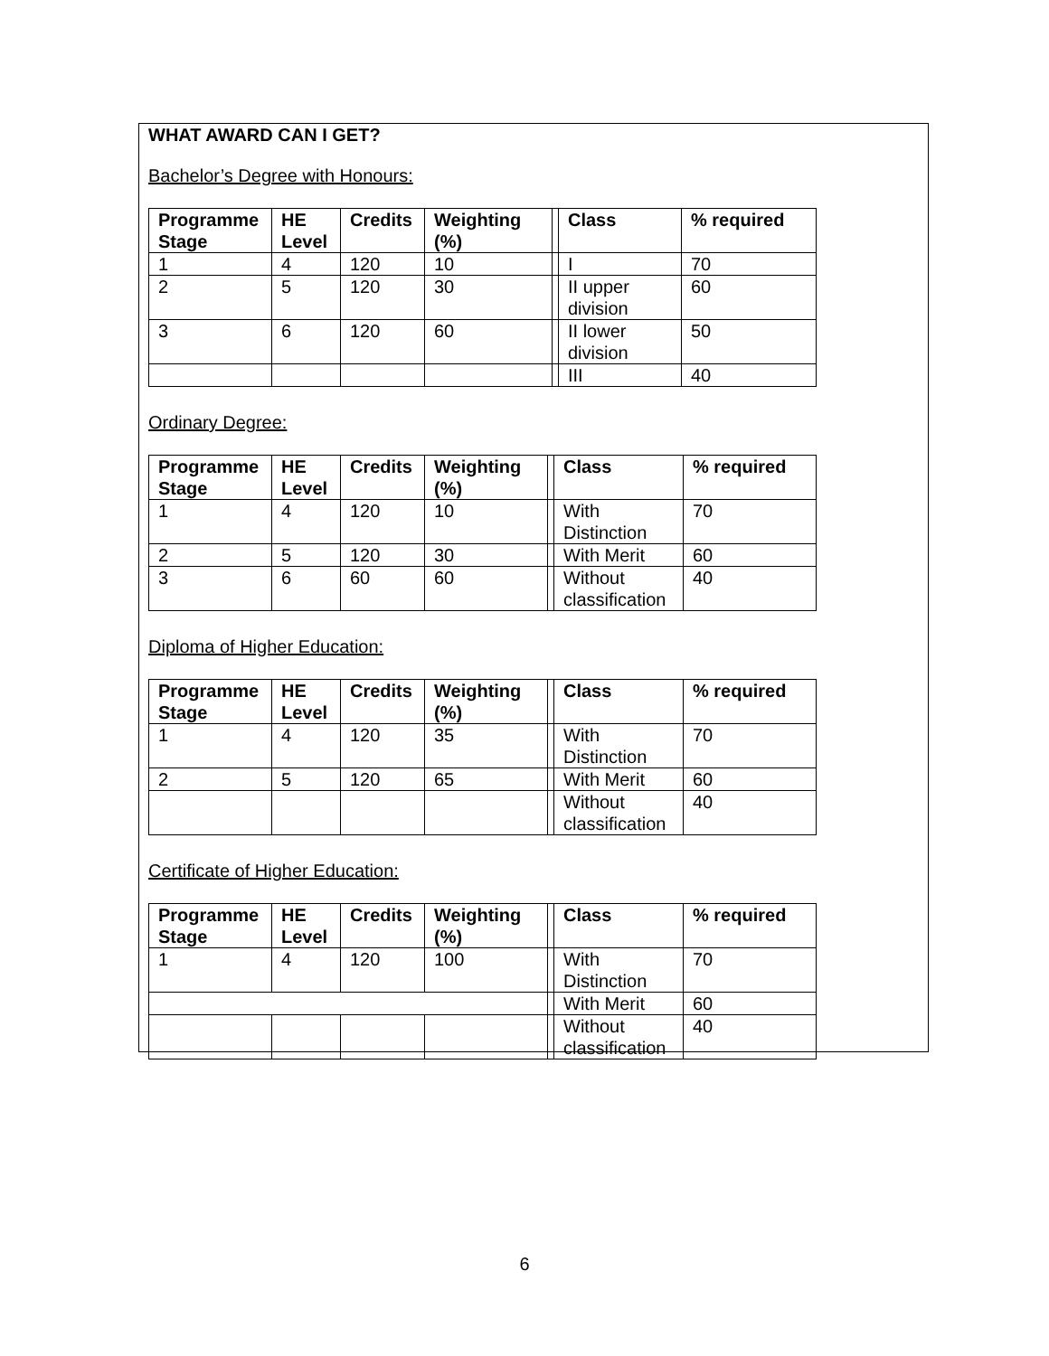WHAT AWARD CAN I GET?
Bachelor’s Degree with Honours:
| Programme Stage | HE Level | Credits | Weighting (%) | | Class | % required |
| --- | --- | --- | --- | --- | --- | --- |
| 1 | 4 | 120 | 10 | | I | 70 |
| 2 | 5 | 120 | 30 | | II upper division | 60 |
| 3 | 6 | 120 | 60 | | II lower division | 50 |
| | | | | | III | 40 |
Ordinary Degree:
| Programme Stage | HE Level | Credits | Weighting (%) | | Class | % required |
| --- | --- | --- | --- | --- | --- | --- |
| 1 | 4 | 120 | 10 | | With Distinction | 70 |
| 2 | 5 | 120 | 30 | | With Merit | 60 |
| 3 | 6 | 60 | 60 | | Without classification | 40 |
Diploma of Higher Education:
| Programme Stage | HE Level | Credits | Weighting (%) | | Class | % required |
| --- | --- | --- | --- | --- | --- | --- |
| 1 | 4 | 120 | 35 | | With Distinction | 70 |
| 2 | 5 | 120 | 65 | | With Merit | 60 |
| | | | | | Without classification | 40 |
Certificate of Higher Education:
| Programme Stage | HE Level | Credits | Weighting (%) | | Class | % required |
| --- | --- | --- | --- | --- | --- | --- |
| 1 | 4 | 120 | 100 | | With Distinction | 70 |
| | | | | | With Merit | 60 |
| | | | | | Without classification | 40 |
6